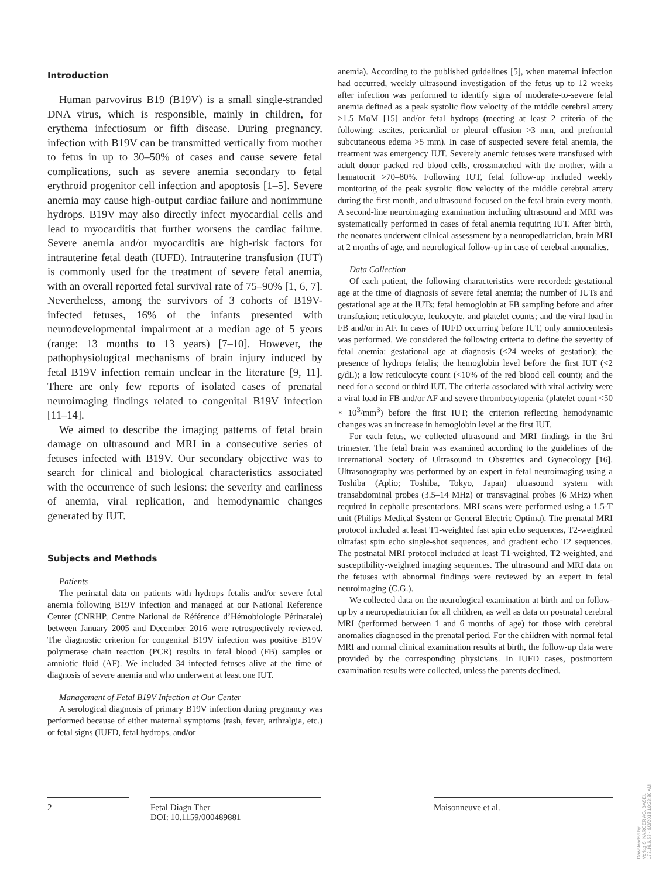Introduction
Human parvovirus B19 (B19V) is a small single-stranded DNA virus, which is responsible, mainly in children, for erythema infectiosum or fifth disease. During pregnancy, infection with B19V can be transmitted vertically from mother to fetus in up to 30–50% of cases and cause severe fetal complications, such as severe anemia secondary to fetal erythroid progenitor cell infection and apoptosis [1–5]. Severe anemia may cause high-output cardiac failure and nonimmune hydrops. B19V may also directly infect myocardial cells and lead to myocarditis that further worsens the cardiac failure. Severe anemia and/or myocarditis are high-risk factors for intrauterine fetal death (IUFD). Intrauterine transfusion (IUT) is commonly used for the treatment of severe fetal anemia, with an overall reported fetal survival rate of 75–90% [1, 6, 7]. Nevertheless, among the survivors of 3 cohorts of B19V-infected fetuses, 16% of the infants presented with neurodevelopmental impairment at a median age of 5 years (range: 13 months to 13 years) [7–10]. However, the pathophysiological mechanisms of brain injury induced by fetal B19V infection remain unclear in the literature [9, 11]. There are only few reports of isolated cases of prenatal neuroimaging findings related to congenital B19V infection [11–14].
We aimed to describe the imaging patterns of fetal brain damage on ultrasound and MRI in a consecutive series of fetuses infected with B19V. Our secondary objective was to search for clinical and biological characteristics associated with the occurrence of such lesions: the severity and earliness of anemia, viral replication, and hemodynamic changes generated by IUT.
Subjects and Methods
Patients
The perinatal data on patients with hydrops fetalis and/or severe fetal anemia following B19V infection and managed at our National Reference Center (CNRHP, Centre National de Référence d’Hémobiologie Périnatale) between January 2005 and December 2016 were retrospectively reviewed. The diagnostic criterion for congenital B19V infection was positive B19V polymerase chain reaction (PCR) results in fetal blood (FB) samples or amniotic fluid (AF). We included 34 infected fetuses alive at the time of diagnosis of severe anemia and who underwent at least one IUT.
Management of Fetal B19V Infection at Our Center
A serological diagnosis of primary B19V infection during pregnancy was performed because of either maternal symptoms (rash, fever, arthralgia, etc.) or fetal signs (IUFD, fetal hydrops, and/or
anemia). According to the published guidelines [5], when maternal infection had occurred, weekly ultrasound investigation of the fetus up to 12 weeks after infection was performed to identify signs of moderate-to-severe fetal anemia defined as a peak systolic flow velocity of the middle cerebral artery >1.5 MoM [15] and/or fetal hydrops (meeting at least 2 criteria of the following: ascites, pericardial or pleural effusion >3 mm, and prefrontal subcutaneous edema >5 mm). In case of suspected severe fetal anemia, the treatment was emergency IUT. Severely anemic fetuses were transfused with adult donor packed red blood cells, crossmatched with the mother, with a hematocrit >70–80%. Following IUT, fetal follow-up included weekly monitoring of the peak systolic flow velocity of the middle cerebral artery during the first month, and ultrasound focused on the fetal brain every month. A second-line neuroimaging examination including ultrasound and MRI was systematically performed in cases of fetal anemia requiring IUT. After birth, the neonates underwent clinical assessment by a neuropediatrician, brain MRI at 2 months of age, and neurological follow-up in case of cerebral anomalies.
Data Collection
Of each patient, the following characteristics were recorded: gestational age at the time of diagnosis of severe fetal anemia; the number of IUTs and gestational age at the IUTs; fetal hemoglobin at FB sampling before and after transfusion; reticulocyte, leukocyte, and platelet counts; and the viral load in FB and/or in AF. In cases of IUFD occurring before IUT, only amniocentesis was performed. We considered the following criteria to define the severity of fetal anemia: gestational age at diagnosis (<24 weeks of gestation); the presence of hydrops fetalis; the hemoglobin level before the first IUT (<2 g/dL); a low reticulocyte count (<10% of the red blood cell count); and the need for a second or third IUT. The criteria associated with viral activity were a viral load in FB and/or AF and severe thrombocytopenia (platelet count <50 × 10<sup>3</sup>/mm<sup>3</sup>) before the first IUT; the criterion reflecting hemodynamic changes was an increase in hemoglobin level at the first IUT.
For each fetus, we collected ultrasound and MRI findings in the 3rd trimester. The fetal brain was examined according to the guidelines of the International Society of Ultrasound in Obstetrics and Gynecology [16]. Ultrasonography was performed by an expert in fetal neuroimaging using a Toshiba (Aplio; Toshiba, Tokyo, Japan) ultrasound system with transabdominal probes (3.5–14 MHz) or transvaginal probes (6 MHz) when required in cephalic presentations. MRI scans were performed using a 1.5-T unit (Philips Medical System or General Electric Optima). The prenatal MRI protocol included at least T1-weighted fast spin echo sequences, T2-weighted ultrafast spin echo single-shot sequences, and gradient echo T2 sequences. The postnatal MRI protocol included at least T1-weighted, T2-weighted, and susceptibility-weighted imaging sequences. The ultrasound and MRI data on the fetuses with abnormal findings were reviewed by an expert in fetal neuroimaging (C.G.).
We collected data on the neurological examination at birth and on follow-up by a neuropediatrician for all children, as well as data on postnatal cerebral MRI (performed between 1 and 6 months of age) for those with cerebral anomalies diagnosed in the prenatal period. For the children with normal fetal MRI and normal clinical examination results at birth, the follow-up data were provided by the corresponding physicians. In IUFD cases, postmortem examination results were collected, unless the parents declined.
2 Fetal Diagn Ther
DOI: 10.1159/000489881
Maisonneuve et al.
Downloaded by:
Verlag S. KARGER AG, BASEL
172.16.6.53 - 8/2/2018 10:23:30 AM